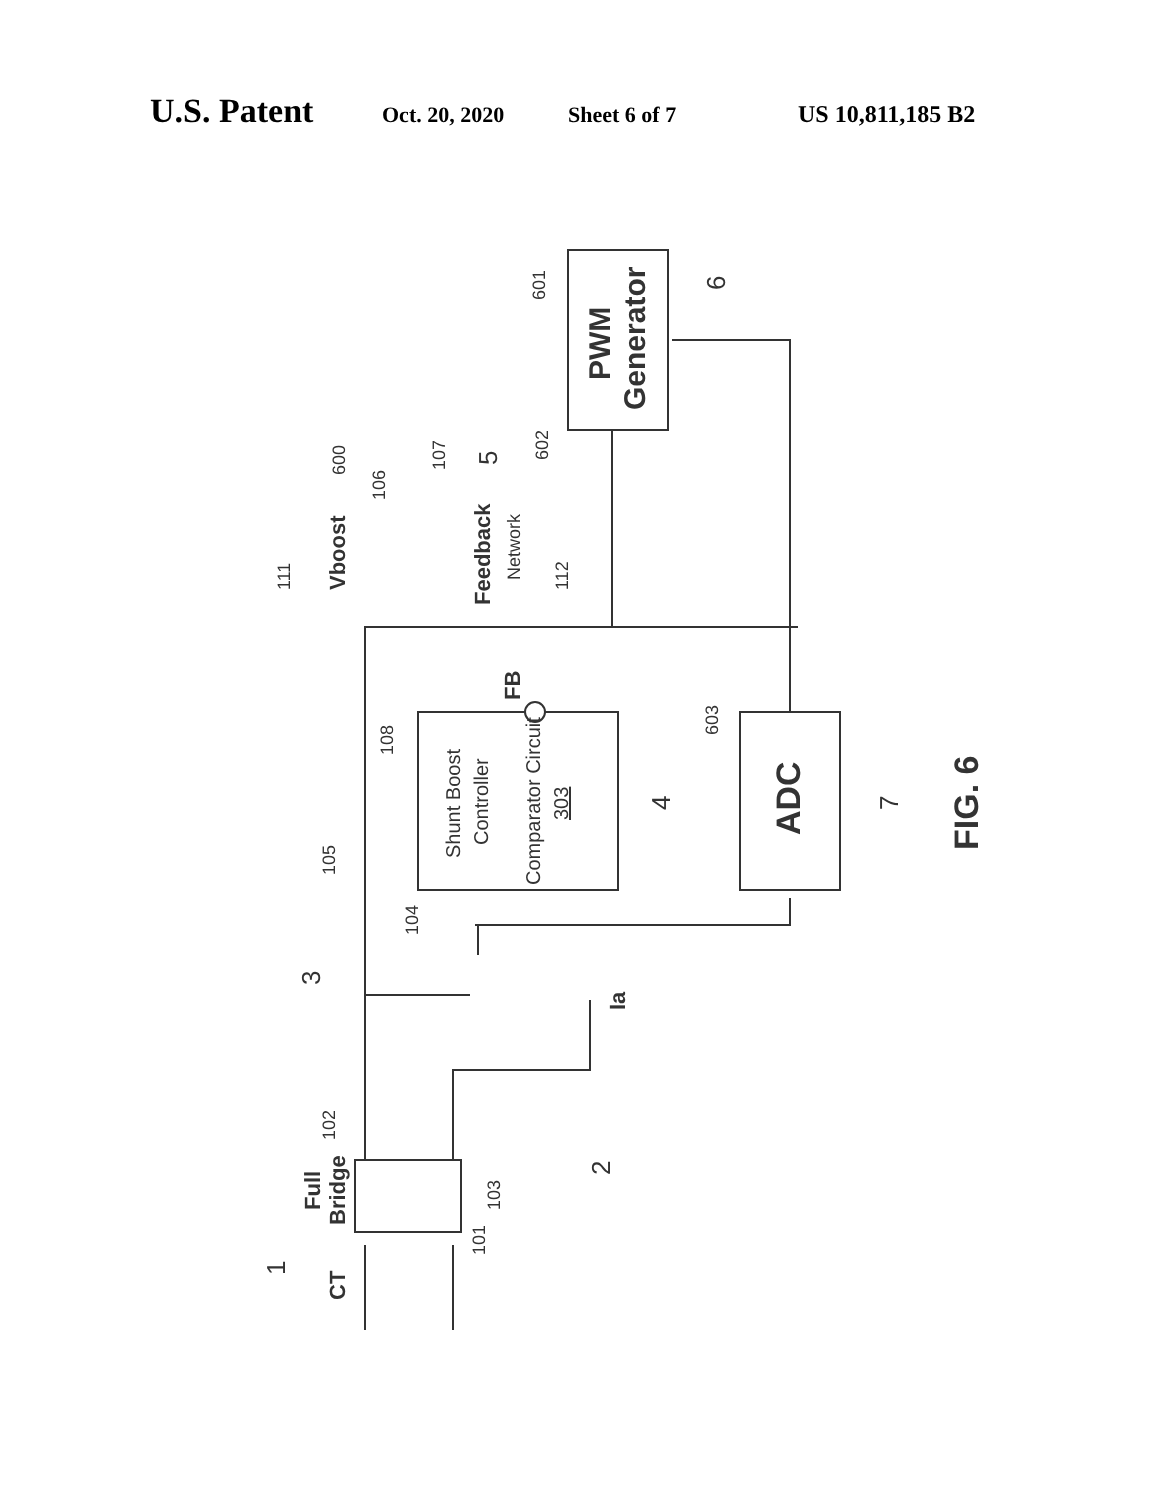U.S. Patent Oct. 20, 2020 Sheet 6 of 7 US 10,811,185 B2
600
111
Vboost
106
107
Feedback
Network
112
602
601
PWM
Generator
6
5
FB
108
Shunt Boost
Controller
Comparator Circuit
303
4
603
ADC
7
FIG. 6
105
104
3
Ia
102
103
2
Full
Bridge
1
CT
101